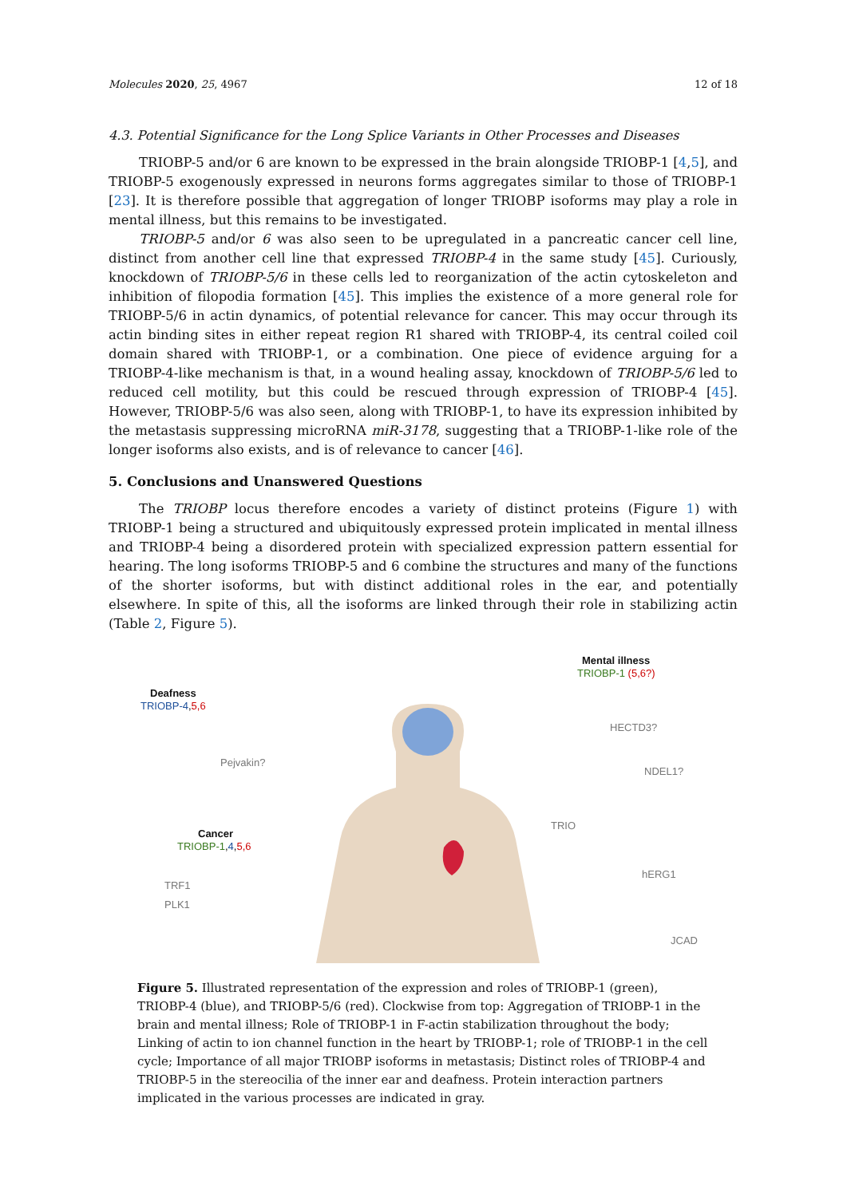Molecules 2020, 25, 4967 12 of 18
4.3. Potential Significance for the Long Splice Variants in Other Processes and Diseases
TRIOBP-5 and/or 6 are known to be expressed in the brain alongside TRIOBP-1 [4,5], and TRIOBP-5 exogenously expressed in neurons forms aggregates similar to those of TRIOBP-1 [23]. It is therefore possible that aggregation of longer TRIOBP isoforms may play a role in mental illness, but this remains to be investigated.
TRIOBP-5 and/or 6 was also seen to be upregulated in a pancreatic cancer cell line, distinct from another cell line that expressed TRIOBP-4 in the same study [45]. Curiously, knockdown of TRIOBP-5/6 in these cells led to reorganization of the actin cytoskeleton and inhibition of filopodia formation [45]. This implies the existence of a more general role for TRIOBP-5/6 in actin dynamics, of potential relevance for cancer. This may occur through its actin binding sites in either repeat region R1 shared with TRIOBP-4, its central coiled coil domain shared with TRIOBP-1, or a combination. One piece of evidence arguing for a TRIOBP-4-like mechanism is that, in a wound healing assay, knockdown of TRIOBP-5/6 led to reduced cell motility, but this could be rescued through expression of TRIOBP-4 [45]. However, TRIOBP-5/6 was also seen, along with TRIOBP-1, to have its expression inhibited by the metastasis suppressing microRNA miR-3178, suggesting that a TRIOBP-1-like role of the longer isoforms also exists, and is of relevance to cancer [46].
5. Conclusions and Unanswered Questions
The TRIOBP locus therefore encodes a variety of distinct proteins (Figure 1) with TRIOBP-1 being a structured and ubiquitously expressed protein implicated in mental illness and TRIOBP-4 being a disordered protein with specialized expression pattern essential for hearing. The long isoforms TRIOBP-5 and 6 combine the structures and many of the functions of the shorter isoforms, but with distinct additional roles in the ear, and potentially elsewhere. In spite of this, all the isoforms are linked through their role in stabilizing actin (Table 2, Figure 5).
Deafness
TRIOBP-4,5,6
Mental illness
TRIOBP-1 (5,6?)
HECTD3?
Pejvakin?
NDEL1?
TRIO
Cancer
TRIOBP-1,4,5,6
hERG1
TRF1
PLK1
JCAD
Figure 5. Illustrated representation of the expression and roles of TRIOBP-1 (green), TRIOBP-4 (blue), and TRIOBP-5/6 (red). Clockwise from top: Aggregation of TRIOBP-1 in the brain and mental illness; Role of TRIOBP-1 in F-actin stabilization throughout the body; Linking of actin to ion channel function in the heart by TRIOBP-1; role of TRIOBP-1 in the cell cycle; Importance of all major TRIOBP isoforms in metastasis; Distinct roles of TRIOBP-4 and TRIOBP-5 in the stereocilia of the inner ear and deafness. Protein interaction partners implicated in the various processes are indicated in gray.